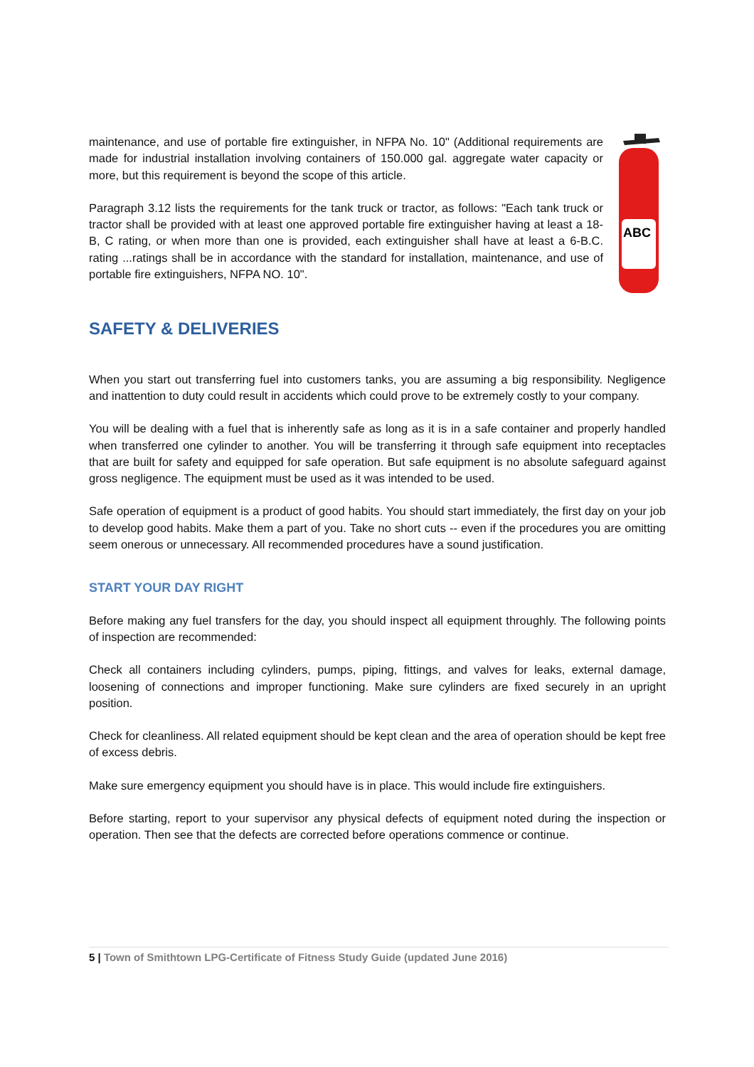maintenance, and use of portable fire extinguisher, in NFPA No. 10" (Additional requirements are made for industrial installation involving containers of 150.000 gal. aggregate water capacity or more, but this requirement is beyond the scope of this article.
Paragraph 3.12 lists the requirements for the tank truck or tractor, as follows: "Each tank truck or tractor shall be provided with at least one approved portable fire extinguisher having at least a 18-B, C rating, or when more than one is provided, each extinguisher shall have at least a 6-B.C. rating ...ratings shall be in accordance with the standard for installation, maintenance, and use of portable fire extinguishers, NFPA NO. 10".
ABC
SAFETY & DELIVERIES
When you start out transferring fuel into customers tanks, you are assuming a big responsibility. Negligence and inattention to duty could result in accidents which could prove to be extremely costly to your company.
You will be dealing with a fuel that is inherently safe as long as it is in a safe container and properly handled when transferred one cylinder to another. You will be transferring it through safe equipment into receptacles that are built for safety and equipped for safe operation. But safe equipment is no absolute safeguard against gross negligence. The equipment must be used as it was intended to be used.
Safe operation of equipment is a product of good habits. You should start immediately, the first day on your job to develop good habits. Make them a part of you. Take no short cuts -- even if the procedures you are omitting seem onerous or unnecessary. All recommended procedures have a sound justification.
START YOUR DAY RIGHT
Before making any fuel transfers for the day, you should inspect all equipment throughly. The following points of inspection are recommended:
Check all containers including cylinders, pumps, piping, fittings, and valves for leaks, external damage, loosening of connections and improper functioning. Make sure cylinders are fixed securely in an upright position.
Check for cleanliness. All related equipment should be kept clean and the area of operation should be kept free of excess debris.
Make sure emergency equipment you should have is in place. This would include fire extinguishers.
Before starting, report to your supervisor any physical defects of equipment noted during the inspection or operation. Then see that the defects are corrected before operations commence or continue.
5 | Town of Smithtown LPG-Certificate of Fitness Study Guide (updated June 2016)